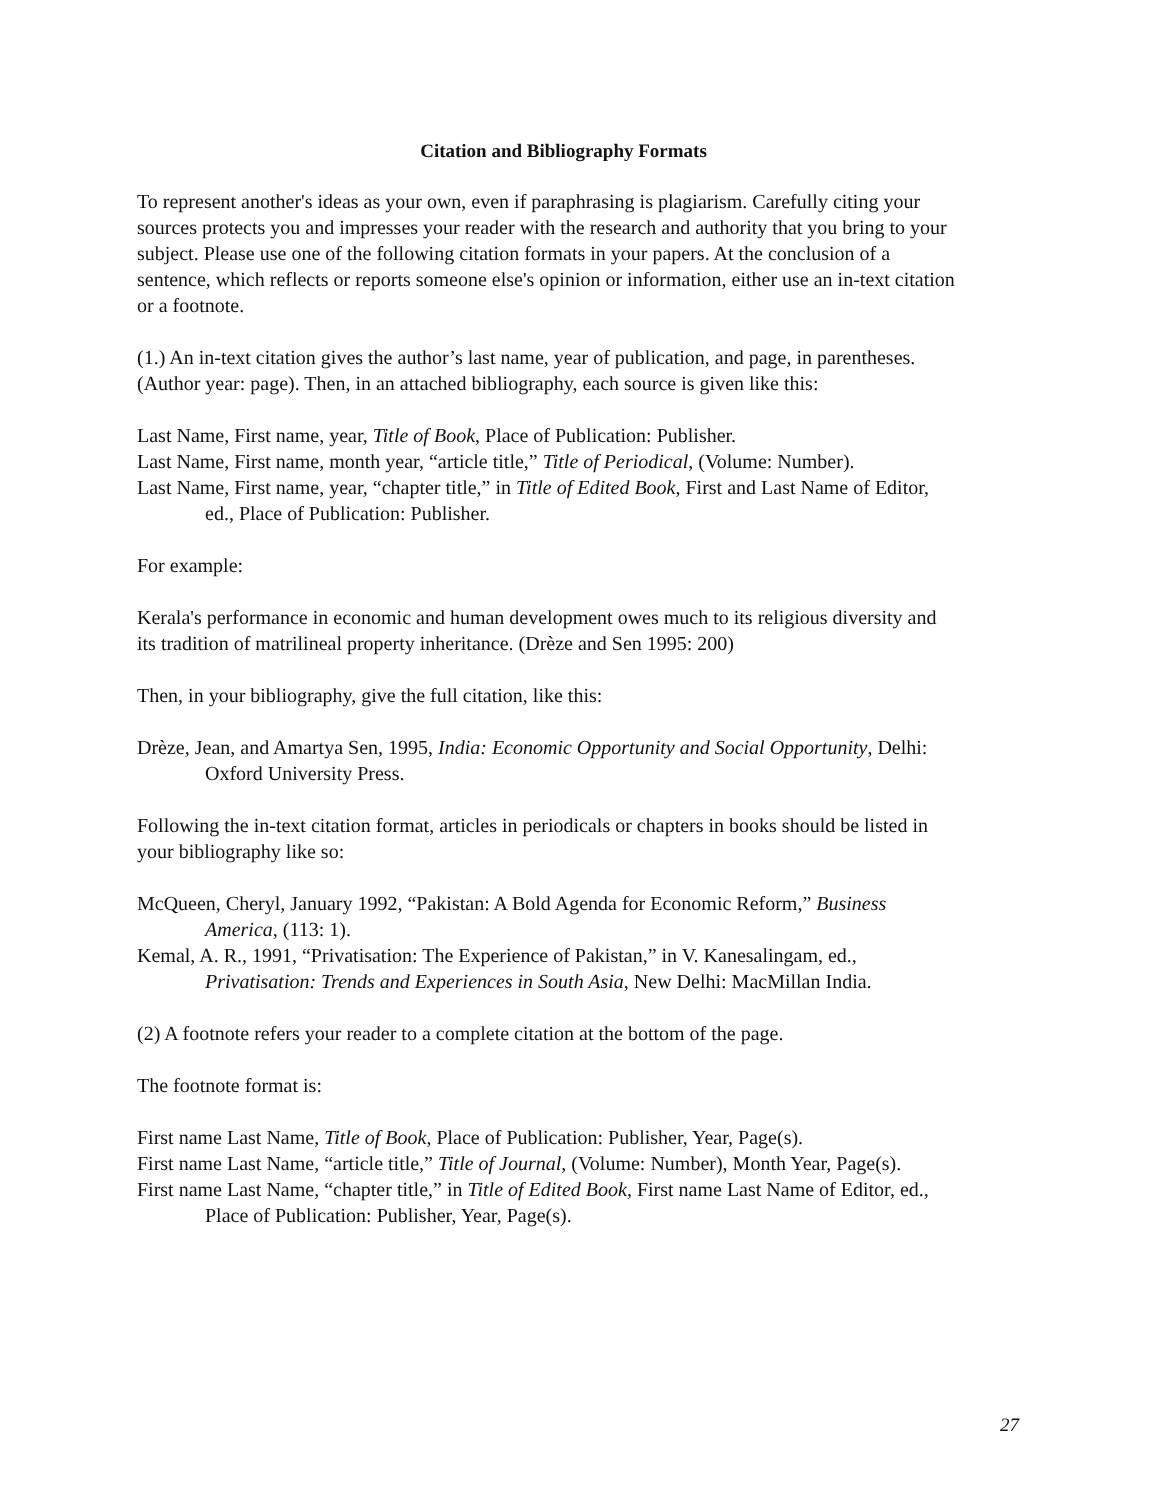Citation and Bibliography Formats
To represent another's ideas as your own, even if paraphrasing is plagiarism. Carefully citing your sources protects you and impresses your reader with the research and authority that you bring to your subject. Please use one of the following citation formats in your papers. At the conclusion of a sentence, which reflects or reports someone else's opinion or information, either use an in-text citation or a footnote.
(1.) An in-text citation gives the author’s last name, year of publication, and page, in parentheses. (Author year: page). Then, in an attached bibliography, each source is given like this:
Last Name, First name, year, Title of Book, Place of Publication: Publisher.
Last Name, First name, month year, “article title,” Title of Periodical, (Volume: Number).
Last Name, First name, year, “chapter title,” in Title of Edited Book, First and Last Name of Editor, ed., Place of Publication: Publisher.
For example:
Kerala's performance in economic and human development owes much to its religious diversity and its tradition of matrilineal property inheritance. (Drèze and Sen 1995: 200)
Then, in your bibliography, give the full citation, like this:
Drèze, Jean, and Amartya Sen, 1995, India: Economic Opportunity and Social Opportunity, Delhi: Oxford University Press.
Following the in-text citation format, articles in periodicals or chapters in books should be listed in your bibliography like so:
McQueen, Cheryl, January 1992, “Pakistan: A Bold Agenda for Economic Reform,” Business America, (113: 1).
Kemal, A. R., 1991, “Privatisation: The Experience of Pakistan,” in V. Kanesalingam, ed., Privatisation: Trends and Experiences in South Asia, New Delhi: MacMillan India.
(2) A footnote refers your reader to a complete citation at the bottom of the page.
The footnote format is:
First name Last Name, Title of Book, Place of Publication: Publisher, Year, Page(s).
First name Last Name, “article title,” Title of Journal, (Volume: Number), Month Year, Page(s).
First name Last Name, “chapter title,” in Title of Edited Book, First name Last Name of Editor, ed., Place of Publication: Publisher, Year, Page(s).
27